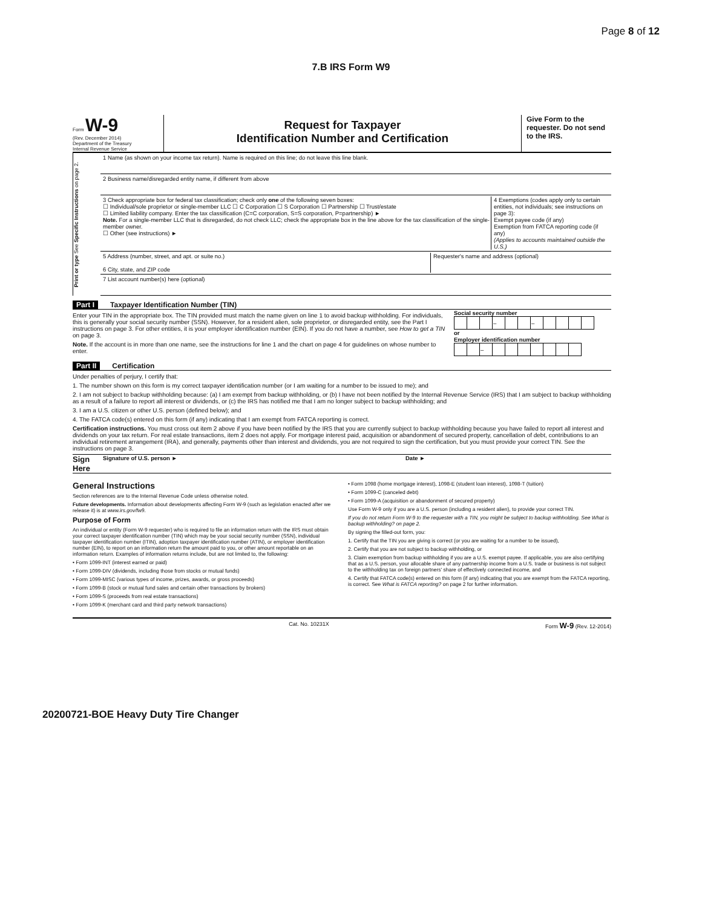Page 8 of 12
7.B IRS Form W9
Form W-9
(Rev. December 2014)
Department of the Treasury
Internal Revenue Service
Request for Taxpayer
Identification Number and Certification
Give Form to the requester. Do not send to the IRS.
Print or type See Specific Instructions on page 2.
1 Name (as shown on your income tax return). Name is required on this line; do not leave this line blank.
2 Business name/disregarded entity name, if different from above
3 Check appropriate box for federal tax classification; check only one of the following seven boxes:
☐ Individual/sole proprietor or single-member LLC ☐ C Corporation ☐ S Corporation ☐ Partnership ☐ Trust/estate
☐ Limited liability company. Enter the tax classification (C=C corporation, S=S corporation, P=partnership) ►
Note. For a single-member LLC that is disregarded, do not check LLC; check the appropriate box in the line above for the tax classification of the single-member owner.
☐ Other (see instructions) ►
4 Exemptions (codes apply only to certain entities, not individuals; see instructions on page 3):
Exempt payee code (if any)
Exemption from FATCA reporting code (if any)
(Applies to accounts maintained outside the U.S.)
5 Address (number, street, and apt. or suite no.)
6 City, state, and ZIP code
Requester's name and address (optional)
7 List account number(s) here (optional)
Part I Taxpayer Identification Number (TIN)
Enter your TIN in the appropriate box. The TIN provided must match the name given on line 1 to avoid backup withholding. For individuals, this is generally your social security number (SSN). However, for a resident alien, sole proprietor, or disregarded entity, see the Part I instructions on page 3. For other entities, it is your employer identification number (EIN). If you do not have a number, see How to get a TIN on page 3.
Note. If the account is in more than one name, see the instructions for line 1 and the chart on page 4 for guidelines on whose number to enter.
Social security number
| | | | – | | | – | | | | |
or
Employer identification number
| | | – | | | | | | | |
Part II Certification
Under penalties of perjury, I certify that:
1. The number shown on this form is my correct taxpayer identification number (or I am waiting for a number to be issued to me); and
2. I am not subject to backup withholding because: (a) I am exempt from backup withholding, or (b) I have not been notified by the Internal Revenue Service (IRS) that I am subject to backup withholding as a result of a failure to report all interest or dividends, or (c) the IRS has notified me that I am no longer subject to backup withholding; and
3. I am a U.S. citizen or other U.S. person (defined below); and
4. The FATCA code(s) entered on this form (if any) indicating that I am exempt from FATCA reporting is correct.
Certification instructions. You must cross out item 2 above if you have been notified by the IRS that you are currently subject to backup withholding because you have failed to report all interest and dividends on your tax return. For real estate transactions, item 2 does not apply. For mortgage interest paid, acquisition or abandonment of secured property, cancellation of debt, contributions to an individual retirement arrangement (IRA), and generally, payments other than interest and dividends, you are not required to sign the certification, but you must provide your correct TIN. See the instructions on page 3.
Sign Here Signature of U.S. person ► Date ►
General Instructions
Section references are to the Internal Revenue Code unless otherwise noted.
Future developments. Information about developments affecting Form W-9 (such as legislation enacted after we release it) is at www.irs.gov/fw9.
Purpose of Form
An individual or entity (Form W-9 requester) who is required to file an information return with the IRS must obtain your correct taxpayer identification number (TIN) which may be your social security number (SSN), individual taxpayer identification number (ITIN), adoption taxpayer identification number (ATIN), or employer identification number (EIN), to report on an information return the amount paid to you, or other amount reportable on an information return. Examples of information returns include, but are not limited to, the following:
• Form 1099-INT (interest earned or paid)
• Form 1099-DIV (dividends, including those from stocks or mutual funds)
• Form 1099-MISC (various types of income, prizes, awards, or gross proceeds)
• Form 1099-B (stock or mutual fund sales and certain other transactions by brokers)
• Form 1099-S (proceeds from real estate transactions)
• Form 1099-K (merchant card and third party network transactions)
• Form 1098 (home mortgage interest), 1098-E (student loan interest), 1098-T (tuition)
• Form 1099-C (canceled debt)
• Form 1099-A (acquisition or abandonment of secured property)
Use Form W-9 only if you are a U.S. person (including a resident alien), to provide your correct TIN.
If you do not return Form W-9 to the requester with a TIN, you might be subject to backup withholding. See What is backup withholding? on page 2.
By signing the filled-out form, you:
1. Certify that the TIN you are giving is correct (or you are waiting for a number to be issued),
2. Certify that you are not subject to backup withholding, or
3. Claim exemption from backup withholding if you are a U.S. exempt payee. If applicable, you are also certifying that as a U.S. person, your allocable share of any partnership income from a U.S. trade or business is not subject to the withholding tax on foreign partners' share of effectively connected income, and
4. Certify that FATCA code(s) entered on this form (if any) indicating that you are exempt from the FATCA reporting, is correct. See What is FATCA reporting? on page 2 for further information.
Cat. No. 10231X Form W-9 (Rev. 12-2014)
20200721-BOE Heavy Duty Tire Changer